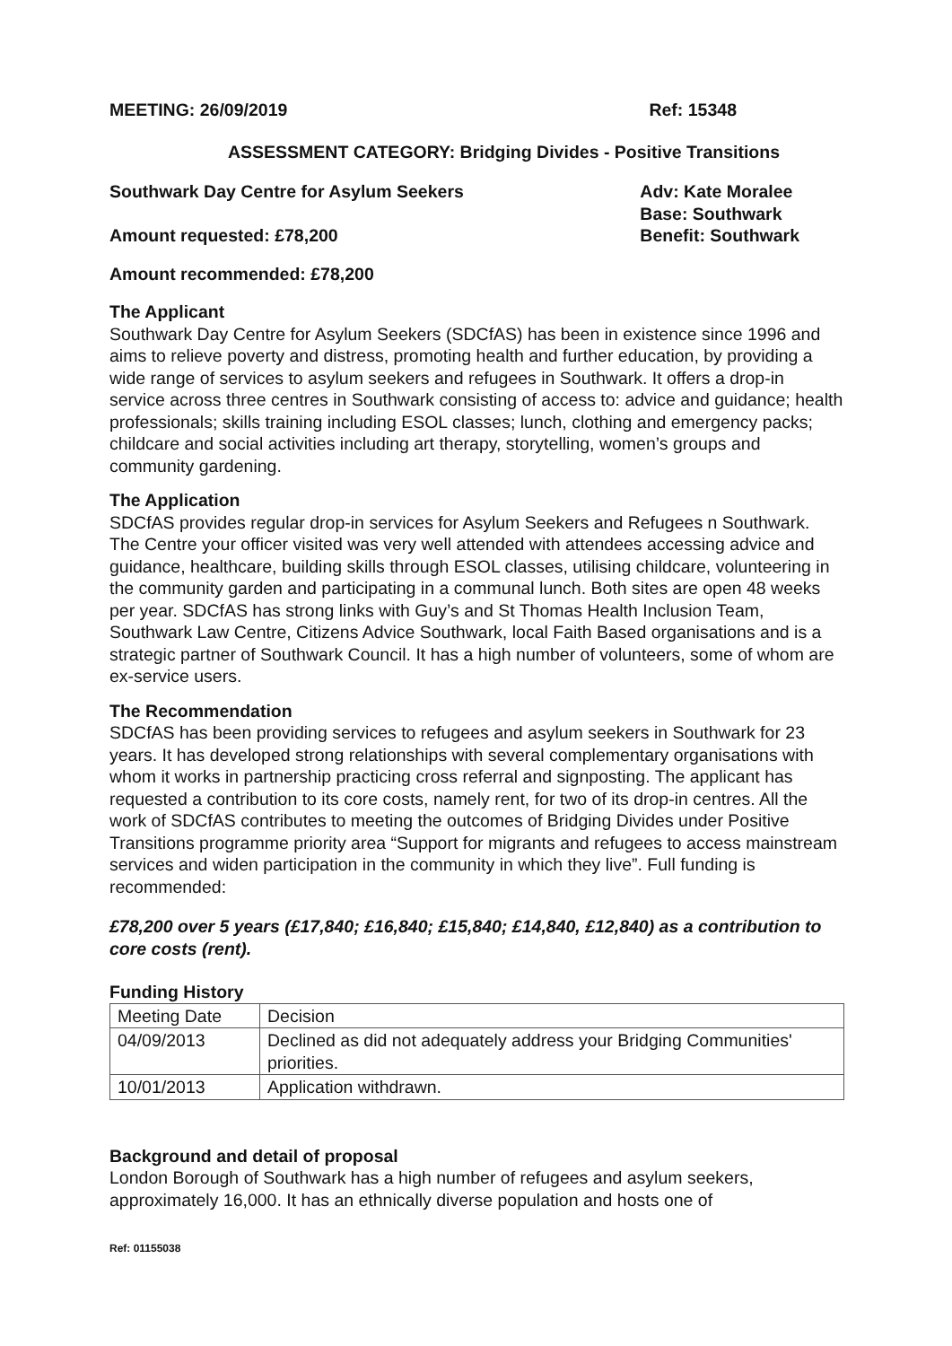MEETING: 26/09/2019 Ref: 15348
ASSESSMENT CATEGORY: Bridging Divides - Positive Transitions
Southwark Day Centre for Asylum Seekers
Amount requested: £78,200
Adv: Kate Moralee
Base: Southwark
Benefit: Southwark
Amount recommended: £78,200
The Applicant
Southwark Day Centre for Asylum Seekers (SDCfAS) has been in existence since 1996 and aims to relieve poverty and distress, promoting health and further education, by providing a wide range of services to asylum seekers and refugees in Southwark. It offers a drop-in service across three centres in Southwark consisting of access to: advice and guidance; health professionals; skills training including ESOL classes; lunch, clothing and emergency packs; childcare and social activities including art therapy, storytelling, women’s groups and community gardening.
The Application
SDCfAS provides regular drop-in services for Asylum Seekers and Refugees n Southwark. The Centre your officer visited was very well attended with attendees accessing advice and guidance, healthcare, building skills through ESOL classes, utilising childcare, volunteering in the community garden and participating in a communal lunch. Both sites are open 48 weeks per year. SDCfAS has strong links with Guy’s and St Thomas Health Inclusion Team, Southwark Law Centre, Citizens Advice Southwark, local Faith Based organisations and is a strategic partner of Southwark Council. It has a high number of volunteers, some of whom are ex-service users.
The Recommendation
SDCfAS has been providing services to refugees and asylum seekers in Southwark for 23 years. It has developed strong relationships with several complementary organisations with whom it works in partnership practicing cross referral and signposting. The applicant has requested a contribution to its core costs, namely rent, for two of its drop-in centres. All the work of SDCfAS contributes to meeting the outcomes of Bridging Divides under Positive Transitions programme priority area “Support for migrants and refugees to access mainstream services and widen participation in the community in which they live”. Full funding is recommended:
£78,200 over 5 years (£17,840; £16,840; £15,840; £14,840, £12,840) as a contribution to core costs (rent).
Funding History
| Meeting Date | Decision |
| 04/09/2013 | Declined as did not adequately address your Bridging Communities' priorities. |
| 10/01/2013 | Application withdrawn. |
Background and detail of proposal
London Borough of Southwark has a high number of refugees and asylum seekers, approximately 16,000. It has an ethnically diverse population and hosts one of
Ref: 01155038